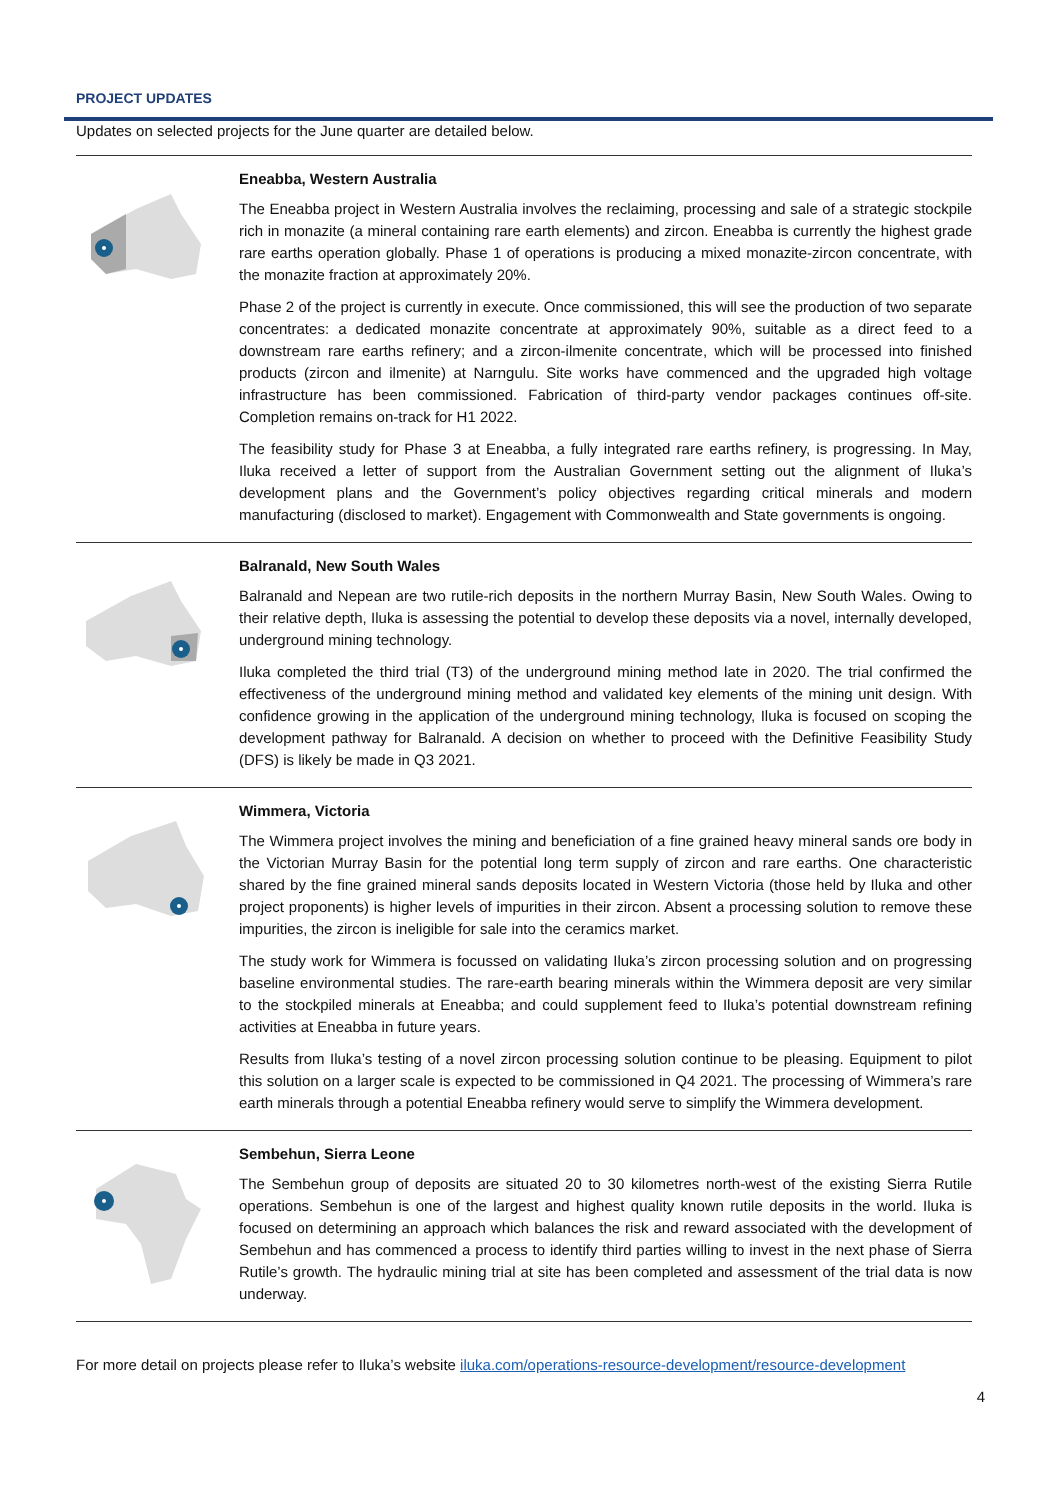PROJECT UPDATES
Updates on selected projects for the June quarter are detailed below.
Eneabba, Western Australia
The Eneabba project in Western Australia involves the reclaiming, processing and sale of a strategic stockpile rich in monazite (a mineral containing rare earth elements) and zircon. Eneabba is currently the highest grade rare earths operation globally. Phase 1 of operations is producing a mixed monazite-zircon concentrate, with the monazite fraction at approximately 20%.
Phase 2 of the project is currently in execute. Once commissioned, this will see the production of two separate concentrates: a dedicated monazite concentrate at approximately 90%, suitable as a direct feed to a downstream rare earths refinery; and a zircon-ilmenite concentrate, which will be processed into finished products (zircon and ilmenite) at Narngulu. Site works have commenced and the upgraded high voltage infrastructure has been commissioned. Fabrication of third-party vendor packages continues off-site. Completion remains on-track for H1 2022.
The feasibility study for Phase 3 at Eneabba, a fully integrated rare earths refinery, is progressing. In May, Iluka received a letter of support from the Australian Government setting out the alignment of Iluka’s development plans and the Government’s policy objectives regarding critical minerals and modern manufacturing (disclosed to market). Engagement with Commonwealth and State governments is ongoing.
Balranald, New South Wales
Balranald and Nepean are two rutile-rich deposits in the northern Murray Basin, New South Wales. Owing to their relative depth, Iluka is assessing the potential to develop these deposits via a novel, internally developed, underground mining technology.
Iluka completed the third trial (T3) of the underground mining method late in 2020. The trial confirmed the effectiveness of the underground mining method and validated key elements of the mining unit design. With confidence growing in the application of the underground mining technology, Iluka is focused on scoping the development pathway for Balranald. A decision on whether to proceed with the Definitive Feasibility Study (DFS) is likely be made in Q3 2021.
Wimmera, Victoria
The Wimmera project involves the mining and beneficiation of a fine grained heavy mineral sands ore body in the Victorian Murray Basin for the potential long term supply of zircon and rare earths. One characteristic shared by the fine grained mineral sands deposits located in Western Victoria (those held by Iluka and other project proponents) is higher levels of impurities in their zircon. Absent a processing solution to remove these impurities, the zircon is ineligible for sale into the ceramics market.
The study work for Wimmera is focussed on validating Iluka’s zircon processing solution and on progressing baseline environmental studies. The rare-earth bearing minerals within the Wimmera deposit are very similar to the stockpiled minerals at Eneabba; and could supplement feed to Iluka’s potential downstream refining activities at Eneabba in future years.
Results from Iluka’s testing of a novel zircon processing solution continue to be pleasing. Equipment to pilot this solution on a larger scale is expected to be commissioned in Q4 2021. The processing of Wimmera’s rare earth minerals through a potential Eneabba refinery would serve to simplify the Wimmera development.
Sembehun, Sierra Leone
The Sembehun group of deposits are situated 20 to 30 kilometres north-west of the existing Sierra Rutile operations. Sembehun is one of the largest and highest quality known rutile deposits in the world. Iluka is focused on determining an approach which balances the risk and reward associated with the development of Sembehun and has commenced a process to identify third parties willing to invest in the next phase of Sierra Rutile’s growth. The hydraulic mining trial at site has been completed and assessment of the trial data is now underway.
For more detail on projects please refer to Iluka’s website iluka.com/operations-resource-development/resource-development
4